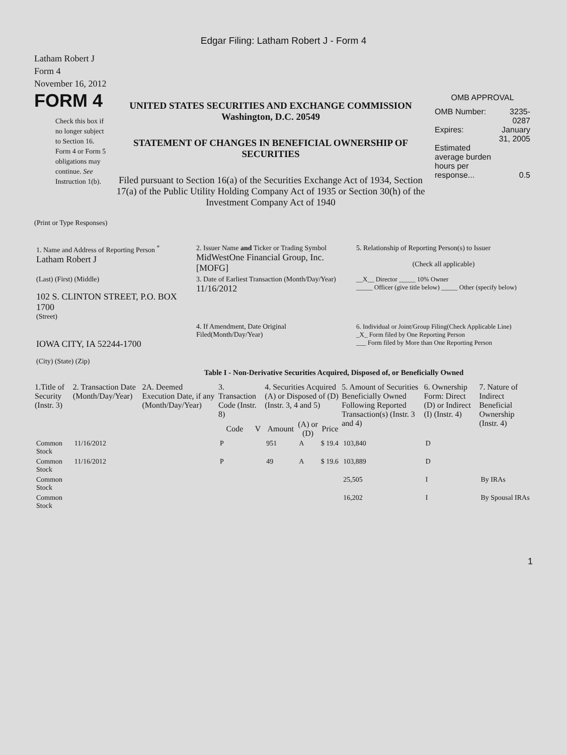Edgar Filing: Latham Robert J - Form 4
Latham Robert J
Form 4
November 16, 2012
FORM 4
Check this box if no longer subject to Section 16. Form 4 or Form 5 obligations may continue. See Instruction 1(b).
UNITED STATES SECURITIES AND EXCHANGE COMMISSION
Washington, D.C. 20549
STATEMENT OF CHANGES IN BENEFICIAL OWNERSHIP OF SECURITIES
Filed pursuant to Section 16(a) of the Securities Exchange Act of 1934, Section 17(a) of the Public Utility Holding Company Act of 1935 or Section 30(h) of the Investment Company Act of 1940
OMB APPROVAL
| OMB Number: | 3235-0287 |
| Expires: | January 31, 2005 |
| Estimated average burden hours per response... | 0.5 |
(Print or Type Responses)
| 1. Name and Address of Reporting Person <sup>*</sup> Latham Robert J | 2. Issuer Name and Ticker or Trading Symbol MidWestOne Financial Group, Inc. [MOFG] | 5. Relationship of Reporting Person(s) to Issuer (Check all applicable) |
| (Last) (First) (Middle) 102 S. CLINTON STREET, P.O. BOX 1700 (Street) | 3. Date of Earliest Transaction (Month/Day/Year) 11/16/2012 | __X__ Director _____ 10% Owner _____ Officer (give title below) _____ Other (specify below) |
| IOWA CITY, IA 52244-1700 (City) (State) (Zip) | 4. If Amendment, Date Original Filed(Month/Day/Year) | 6. Individual or Joint/Group Filing(Check Applicable Line) _X_ Form filed by One Reporting Person ___ Form filed by More than One Reporting Person |
Table I - Non-Derivative Securities Acquired, Disposed of, or Beneficially Owned
| 1.Title of Security (Instr. 3) | 2. Transaction Date (Month/Day/Year) | 2A. Deemed Execution Date, if any (Month/Day/Year) | 3. Transaction Code (Instr. 8) | | 4. Securities Acquired (A) or Disposed of (D) (Instr. 3, 4 and 5) | | | 5. Amount of Securities Beneficially Owned Following Reported Transaction(s) (Instr. 3 and 4) | 6. Ownership Form: Direct (D) or Indirect (I) (Instr. 4) | 7. Nature of Indirect Beneficial Ownership (Instr. 4) |
| --- | --- | --- | --- | --- | --- | --- | --- | --- | --- | --- |
| | | | Code | V | Amount | (A) or (D) | Price | | | |
| Common Stock | 11/16/2012 | | P | | 951 | A | $ 19.4 | 103,840 | D | |
| Common Stock | 11/16/2012 | | P | | 49 | A | $ 19.6 | 103,889 | D | |
| Common Stock | | | | | | | | 25,505 | I | By IRAs |
| Common Stock | | | | | | | | 16,202 | I | By Spousal IRAs |
1